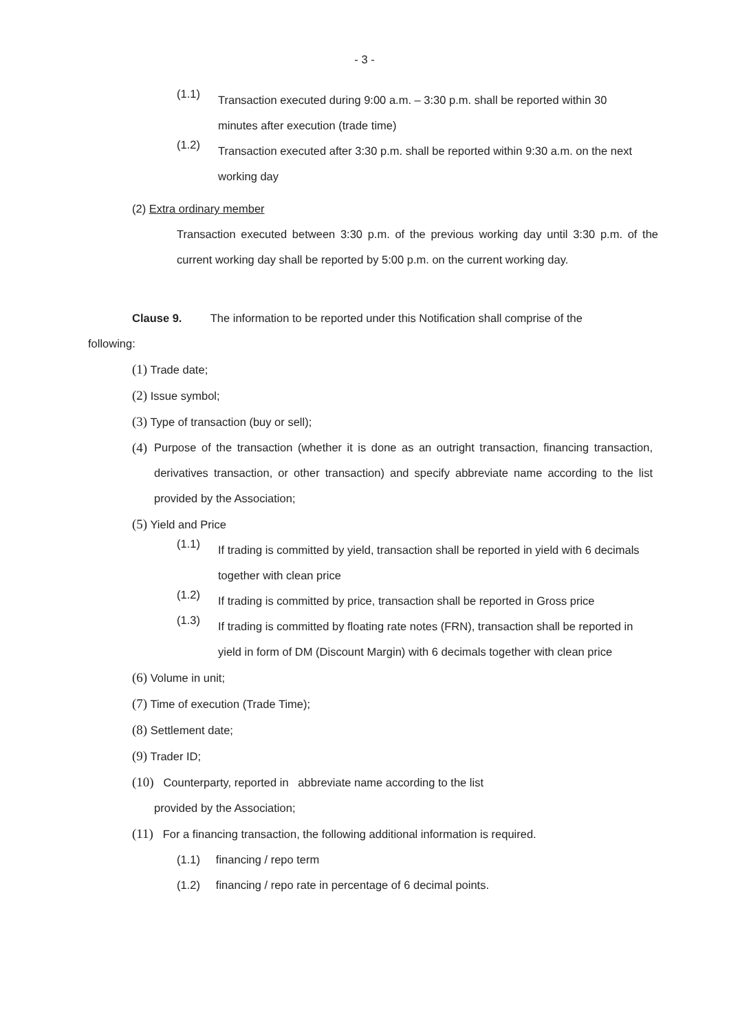- 3 -
(1.1)
Transaction executed during 9:00 a.m. – 3:30 p.m. shall be reported within 30 minutes after execution (trade time)
(1.2)
Transaction executed after 3:30 p.m. shall be reported within 9:30 a.m. on the next working day
(2) Extra ordinary member
Transaction executed between 3:30 p.m. of the previous working day until 3:30 p.m. of the current working day shall be reported by 5:00 p.m. on the current working day.
Clause 9. The information to be reported under this Notification shall comprise of the following:
(1) Trade date;
(2) Issue symbol;
(3) Type of transaction (buy or sell);
(4)
Purpose of the transaction (whether it is done as an outright transaction, financing transaction, derivatives transaction, or other transaction) and specify abbreviate name according to the list provided by the Association;
(5) Yield and Price
(1.1)
If trading is committed by yield, transaction shall be reported in yield with 6 decimals together with clean price
(1.2)
If trading is committed by price, transaction shall be reported in Gross price
(1.3)
If trading is committed by floating rate notes (FRN), transaction shall be reported in yield in form of DM (Discount Margin) with 6 decimals together with clean price
(6) Volume in unit;
(7) Time of execution (Trade Time);
(8) Settlement date;
(9) Trader ID;
(10) Counterparty, reported in abbreviate name according to the list
provided by the Association;
(11) For a financing transaction, the following additional information is required.
(1.1) financing / repo term
(1.2) financing / repo rate in percentage of 6 decimal points.